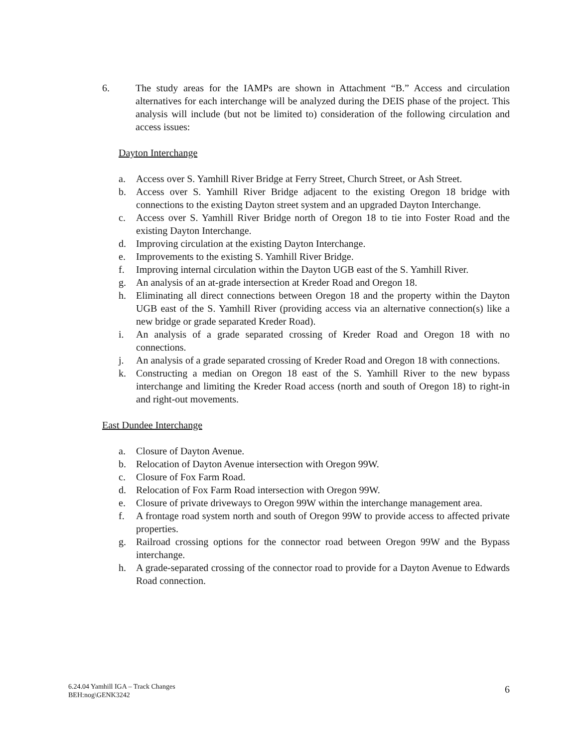6. The study areas for the IAMPs are shown in Attachment “B.” Access and circulation alternatives for each interchange will be analyzed during the DEIS phase of the project. This analysis will include (but not be limited to) consideration of the following circulation and access issues:
Dayton Interchange
a. Access over S. Yamhill River Bridge at Ferry Street, Church Street, or Ash Street.
b. Access over S. Yamhill River Bridge adjacent to the existing Oregon 18 bridge with connections to the existing Dayton street system and an upgraded Dayton Interchange.
c. Access over S. Yamhill River Bridge north of Oregon 18 to tie into Foster Road and the existing Dayton Interchange.
d. Improving circulation at the existing Dayton Interchange.
e. Improvements to the existing S. Yamhill River Bridge.
f. Improving internal circulation within the Dayton UGB east of the S. Yamhill River.
g. An analysis of an at-grade intersection at Kreder Road and Oregon 18.
h. Eliminating all direct connections between Oregon 18 and the property within the Dayton UGB east of the S. Yamhill River (providing access via an alternative connection(s) like a new bridge or grade separated Kreder Road).
i. An analysis of a grade separated crossing of Kreder Road and Oregon 18 with no connections.
j. An analysis of a grade separated crossing of Kreder Road and Oregon 18 with connections.
k. Constructing a median on Oregon 18 east of the S. Yamhill River to the new bypass interchange and limiting the Kreder Road access (north and south of Oregon 18) to right-in and right-out movements.
East Dundee Interchange
a. Closure of Dayton Avenue.
b. Relocation of Dayton Avenue intersection with Oregon 99W.
c. Closure of Fox Farm Road.
d. Relocation of Fox Farm Road intersection with Oregon 99W.
e. Closure of private driveways to Oregon 99W within the interchange management area.
f. A frontage road system north and south of Oregon 99W to provide access to affected private properties.
g. Railroad crossing options for the connector road between Oregon 99W and the Bypass interchange.
h. A grade-separated crossing of the connector road to provide for a Dayton Avenue to Edwards Road connection.
6.24.04 Yamhill IGA – Track Changes
BEH:nog\GENK3242
6